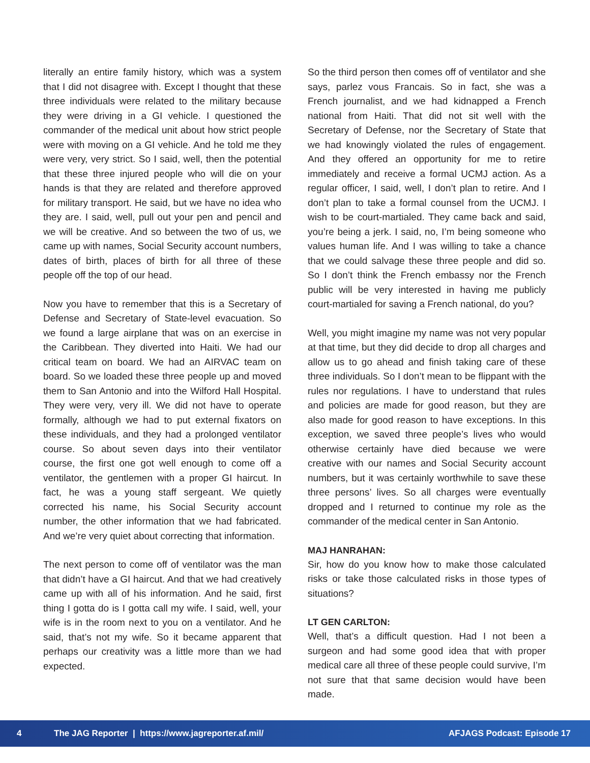literally an entire family history, which was a system that I did not disagree with. Except I thought that these three individuals were related to the military because they were driving in a GI vehicle. I questioned the commander of the medical unit about how strict people were with moving on a GI vehicle. And he told me they were very, very strict. So I said, well, then the potential that these three injured people who will die on your hands is that they are related and therefore approved for military transport. He said, but we have no idea who they are. I said, well, pull out your pen and pencil and we will be creative. And so between the two of us, we came up with names, Social Security account numbers, dates of birth, places of birth for all three of these people off the top of our head.
Now you have to remember that this is a Secretary of Defense and Secretary of State-level evacuation. So we found a large airplane that was on an exercise in the Caribbean. They diverted into Haiti. We had our critical team on board. We had an AIRVAC team on board. So we loaded these three people up and moved them to San Antonio and into the Wilford Hall Hospital. They were very, very ill. We did not have to operate formally, although we had to put external fixators on these individuals, and they had a prolonged ventilator course. So about seven days into their ventilator course, the first one got well enough to come off a ventilator, the gentlemen with a proper GI haircut. In fact, he was a young staff sergeant. We quietly corrected his name, his Social Security account number, the other information that we had fabricated. And we’re very quiet about correcting that information.
The next person to come off of ventilator was the man that didn’t have a GI haircut. And that we had creatively came up with all of his information. And he said, first thing I gotta do is I gotta call my wife. I said, well, your wife is in the room next to you on a ventilator. And he said, that’s not my wife. So it became apparent that perhaps our creativity was a little more than we had expected.
So the third person then comes off of ventilator and she says, parlez vous Francais. So in fact, she was a French journalist, and we had kidnapped a French national from Haiti. That did not sit well with the Secretary of Defense, nor the Secretary of State that we had knowingly violated the rules of engagement. And they offered an opportunity for me to retire immediately and receive a formal UCMJ action. As a regular officer, I said, well, I don’t plan to retire. And I don’t plan to take a formal counsel from the UCMJ. I wish to be court-martialed. They came back and said, you’re being a jerk. I said, no, I’m being someone who values human life. And I was willing to take a chance that we could salvage these three people and did so. So I don’t think the French embassy nor the French public will be very interested in having me publicly court-martialed for saving a French national, do you?
Well, you might imagine my name was not very popular at that time, but they did decide to drop all charges and allow us to go ahead and finish taking care of these three individuals. So I don’t mean to be flippant with the rules nor regulations. I have to understand that rules and policies are made for good reason, but they are also made for good reason to have exceptions. In this exception, we saved three people’s lives who would otherwise certainly have died because we were creative with our names and Social Security account numbers, but it was certainly worthwhile to save these three persons’ lives. So all charges were eventually dropped and I returned to continue my role as the commander of the medical center in San Antonio.
MAJ HANRAHAN:
Sir, how do you know how to make those calculated risks or take those calculated risks in those types of situations?
LT GEN CARLTON:
Well, that’s a difficult question. Had I not been a surgeon and had some good idea that with proper medical care all three of these people could survive, I’m not sure that that same decision would have been made.
4 The JAG Reporter | https://www.jagreporter.af.mil/ AFJAGS Podcast: Episode 17